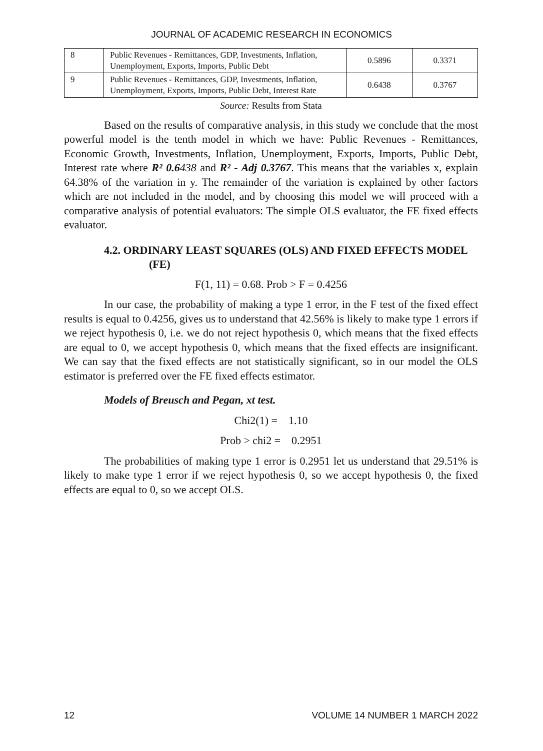JOURNAL OF ACADEMIC RESEARCH IN ECONOMICS
| 8 | Public Revenues - Remittances, GDP, Investments, Inflation, Unemployment, Exports, Imports, Public Debt | 0.5896 | 0.3371 |
| 9 | Public Revenues - Remittances, GDP, Investments, Inflation, Unemployment, Exports, Imports, Public Debt, Interest Rate | 0.6438 | 0.3767 |
Source: Results from Stata
Based on the results of comparative analysis, in this study we conclude that the most powerful model is the tenth model in which we have: Public Revenues - Remittances, Economic Growth, Investments, Inflation, Unemployment, Exports, Imports, Public Debt, Interest rate where R² 0.6438 and R² - Adj 0.3767. This means that the variables x, explain 64.38% of the variation in y. The remainder of the variation is explained by other factors which are not included in the model, and by choosing this model we will proceed with a comparative analysis of potential evaluators: The simple OLS evaluator, the FE fixed effects evaluator.
4.2. ORDINARY LEAST SQUARES (OLS) AND FIXED EFFECTS MODEL (FE)
F(1, 11) = 0.68. Prob > F = 0.4256
In our case, the probability of making a type 1 error, in the F test of the fixed effect results is equal to 0.4256, gives us to understand that 42.56% is likely to make type 1 errors if we reject hypothesis 0, i.e. we do not reject hypothesis 0, which means that the fixed effects are equal to 0, we accept hypothesis 0, which means that the fixed effects are insignificant. We can say that the fixed effects are not statistically significant, so in our model the OLS estimator is preferred over the FE fixed effects estimator.
Models of Breusch and Pegan, xt test.
Chi2(1) = 1.10
Prob > chi2 = 0.2951
The probabilities of making type 1 error is 0.2951 let us understand that 29.51% is likely to make type 1 error if we reject hypothesis 0, so we accept hypothesis 0, the fixed effects are equal to 0, so we accept OLS.
12 VOLUME 14 NUMBER 1 MARCH 2022